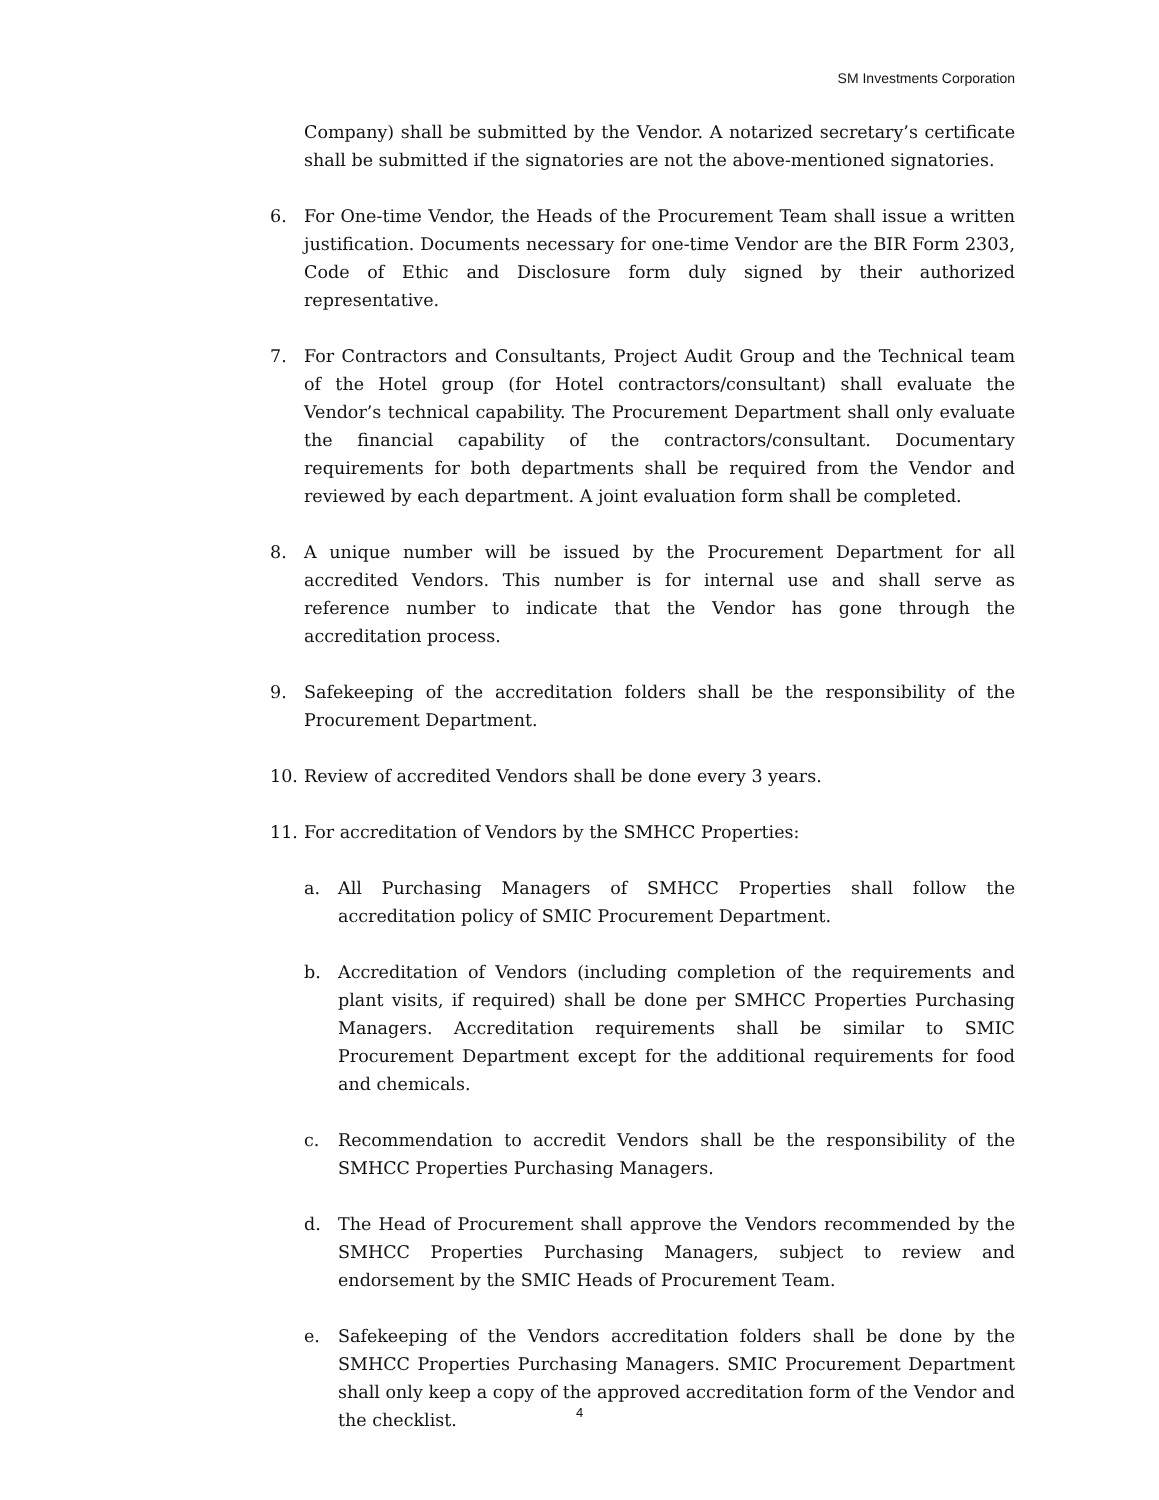SM Investments Corporation
Company) shall be submitted by the Vendor. A notarized secretary’s certificate shall be submitted if the signatories are not the above-mentioned signatories.
6. For One-time Vendor, the Heads of the Procurement Team shall issue a written justification. Documents necessary for one-time Vendor are the BIR Form 2303, Code of Ethic and Disclosure form duly signed by their authorized representative.
7. For Contractors and Consultants, Project Audit Group and the Technical team of the Hotel group (for Hotel contractors/consultant) shall evaluate the Vendor’s technical capability. The Procurement Department shall only evaluate the financial capability of the contractors/consultant. Documentary requirements for both departments shall be required from the Vendor and reviewed by each department. A joint evaluation form shall be completed.
8. A unique number will be issued by the Procurement Department for all accredited Vendors. This number is for internal use and shall serve as reference number to indicate that the Vendor has gone through the accreditation process.
9. Safekeeping of the accreditation folders shall be the responsibility of the Procurement Department.
10. Review of accredited Vendors shall be done every 3 years.
11. For accreditation of Vendors by the SMHCC Properties:
a. All Purchasing Managers of SMHCC Properties shall follow the accreditation policy of SMIC Procurement Department.
b. Accreditation of Vendors (including completion of the requirements and plant visits, if required) shall be done per SMHCC Properties Purchasing Managers. Accreditation requirements shall be similar to SMIC Procurement Department except for the additional requirements for food and chemicals.
c. Recommendation to accredit Vendors shall be the responsibility of the SMHCC Properties Purchasing Managers.
d. The Head of Procurement shall approve the Vendors recommended by the SMHCC Properties Purchasing Managers, subject to review and endorsement by the SMIC Heads of Procurement Team.
e. Safekeeping of the Vendors accreditation folders shall be done by the SMHCC Properties Purchasing Managers. SMIC Procurement Department shall only keep a copy of the approved accreditation form of the Vendor and the checklist.
4